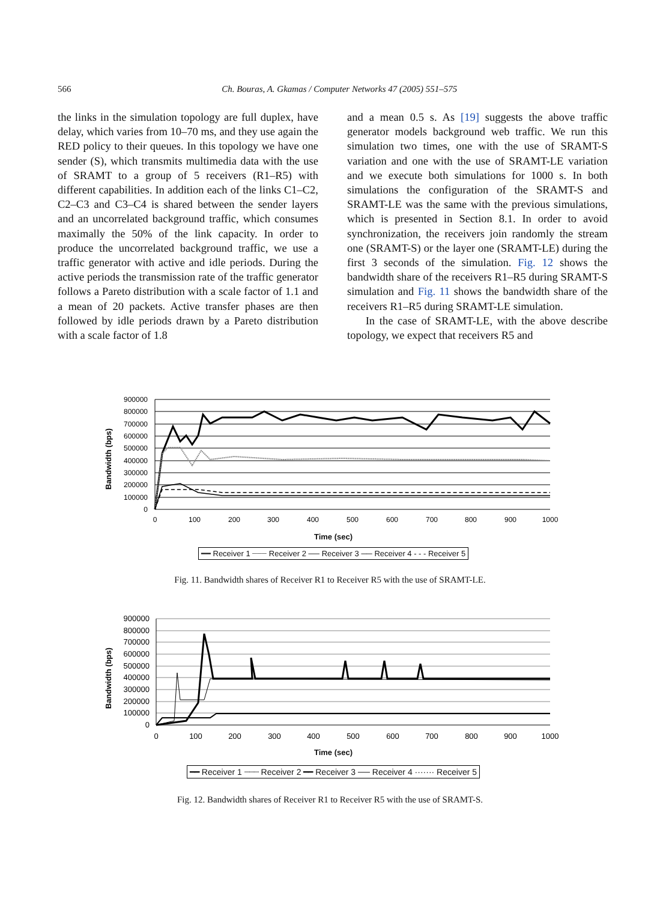566 Ch. Bouras, A. Gkamas / Computer Networks 47 (2005) 551–575
the links in the simulation topology are full duplex, have delay, which varies from 10–70 ms, and they use again the RED policy to their queues. In this topology we have one sender (S), which transmits multimedia data with the use of SRAMT to a group of 5 receivers (R1–R5) with different capabilities. In addition each of the links C1–C2, C2–C3 and C3–C4 is shared between the sender layers and an uncorrelated background traffic, which consumes maximally the 50% of the link capacity. In order to produce the uncorrelated background traffic, we use a traffic generator with active and idle periods. During the active periods the transmission rate of the traffic generator follows a Pareto distribution with a scale factor of 1.1 and a mean of 20 packets. Active transfer phases are then followed by idle periods drawn by a Pareto distribution with a scale factor of 1.8
and a mean 0.5 s. As [19] suggests the above traffic generator models background web traffic. We run this simulation two times, one with the use of SRAMT-S variation and one with the use of SRAMT-LE variation and we execute both simulations for 1000 s. In both simulations the configuration of the SRAMT-S and SRAMT-LE was the same with the previous simulations, which is presented in Section 8.1. In order to avoid synchronization, the receivers join randomly the stream one (SRAMT-S) or the layer one (SRAMT-LE) during the first 3 seconds of the simulation. Fig. 12 shows the bandwidth share of the receivers R1–R5 during SRAMT-S simulation and Fig. 11 shows the bandwidth share of the receivers R1–R5 during SRAMT-LE simulation.
In the case of SRAMT-LE, with the above describe topology, we expect that receivers R5 and
Bandwidth (bps)
900000
800000
700000
600000
500000
400000
300000
200000
100000
0
0
100
200
300
400
500
600
700
800
900
1000
Time (sec)
━━ Receiver 1 ┈┈┈ Receiver 2 ── Receiver 3 ── Receiver 4 - - - Receiver 5
Fig. 11. Bandwidth shares of Receiver R1 to Receiver R5 with the use of SRAMT-LE.
Bandwidth (bps)
900000
800000
700000
600000
500000
400000
300000
200000
100000
0
0
100
200
300
400
500
600
700
800
900
1000
Time (sec)
━━ Receiver 1 ┈┈┈ Receiver 2 ━━ Receiver 3 ── Receiver 4 ······· Receiver 5
Fig. 12. Bandwidth shares of Receiver R1 to Receiver R5 with the use of SRAMT-S.